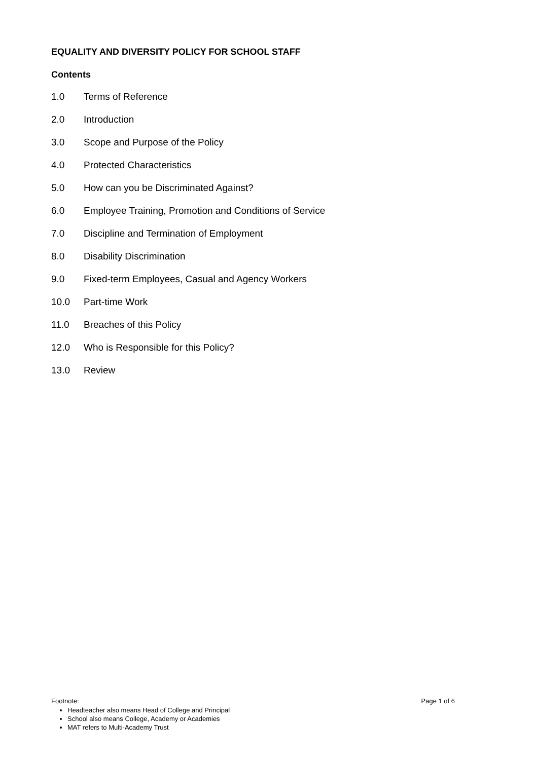EQUALITY AND DIVERSITY POLICY FOR SCHOOL STAFF
Contents
1.0 Terms of Reference
2.0 Introduction
3.0 Scope and Purpose of the Policy
4.0 Protected Characteristics
5.0 How can you be Discriminated Against?
6.0 Employee Training, Promotion and Conditions of Service
7.0 Discipline and Termination of Employment
8.0 Disability Discrimination
9.0 Fixed-term Employees, Casual and Agency Workers
10.0 Part-time Work
11.0 Breaches of this Policy
12.0 Who is Responsible for this Policy?
13.0 Review
Footnote: Page 1 of 6
Headteacher also means Head of College and Principal
School also means College, Academy or Academies
MAT refers to Multi-Academy Trust